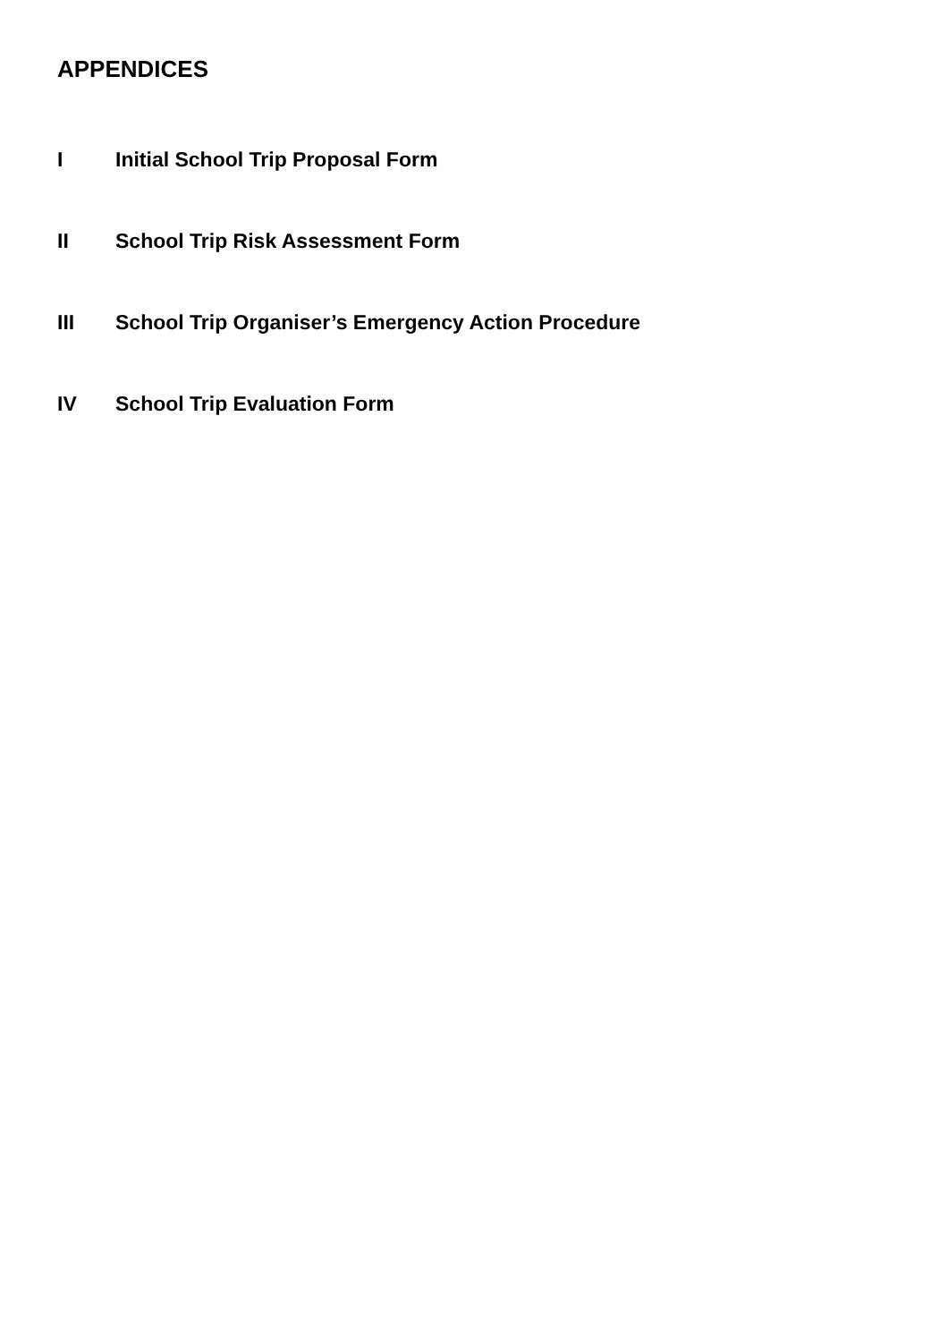APPENDICES
I Initial School Trip Proposal Form
II School Trip Risk Assessment Form
III School Trip Organiser’s Emergency Action Procedure
IV School Trip Evaluation Form